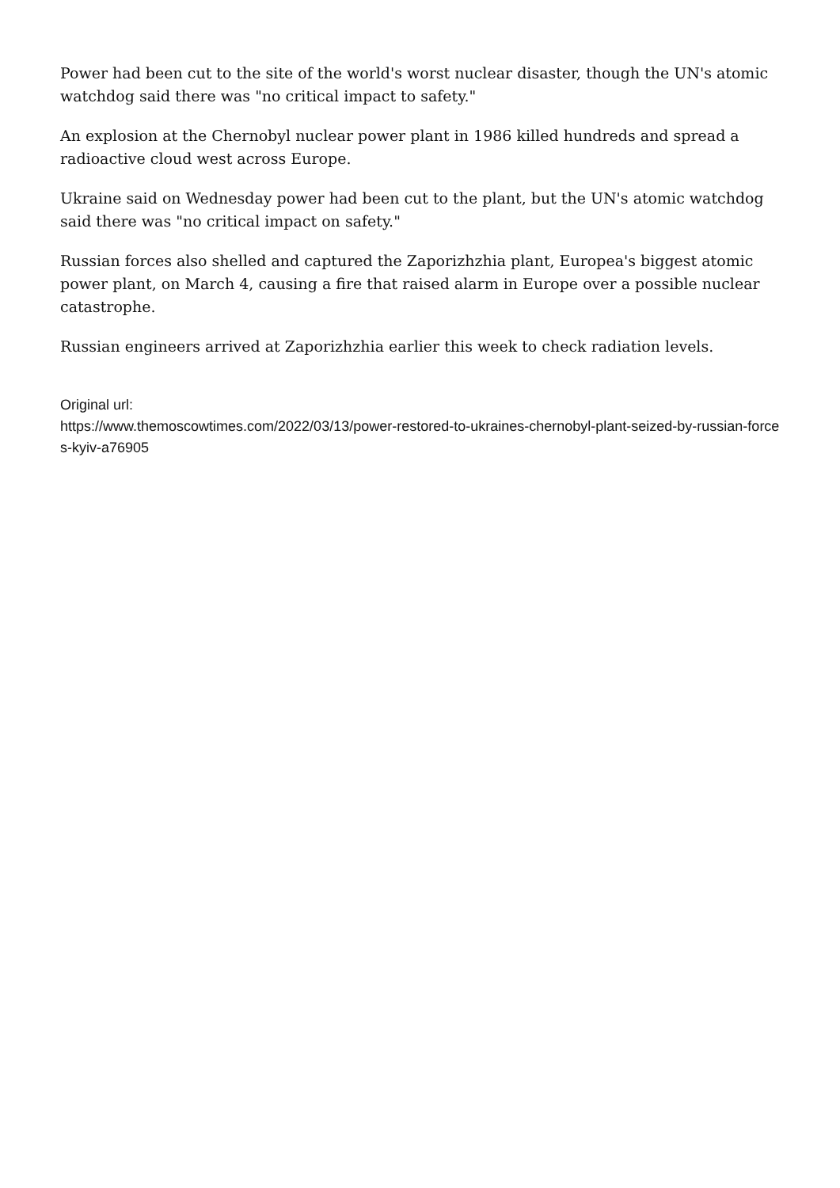Power had been cut to the site of the world's worst nuclear disaster, though the UN's atomic watchdog said there was "no critical impact to safety."
An explosion at the Chernobyl nuclear power plant in 1986 killed hundreds and spread a radioactive cloud west across Europe.
Ukraine said on Wednesday power had been cut to the plant, but the UN's atomic watchdog said there was "no critical impact on safety."
Russian forces also shelled and captured the Zaporizhzhia plant, Europea's biggest atomic power plant, on March 4, causing a fire that raised alarm in Europe over a possible nuclear catastrophe.
Russian engineers arrived at Zaporizhzhia earlier this week to check radiation levels.
Original url:
https://www.themoscowtimes.com/2022/03/13/power-restored-to-ukraines-chernobyl-plant-seized-by-russian-forces-kyiv-a76905